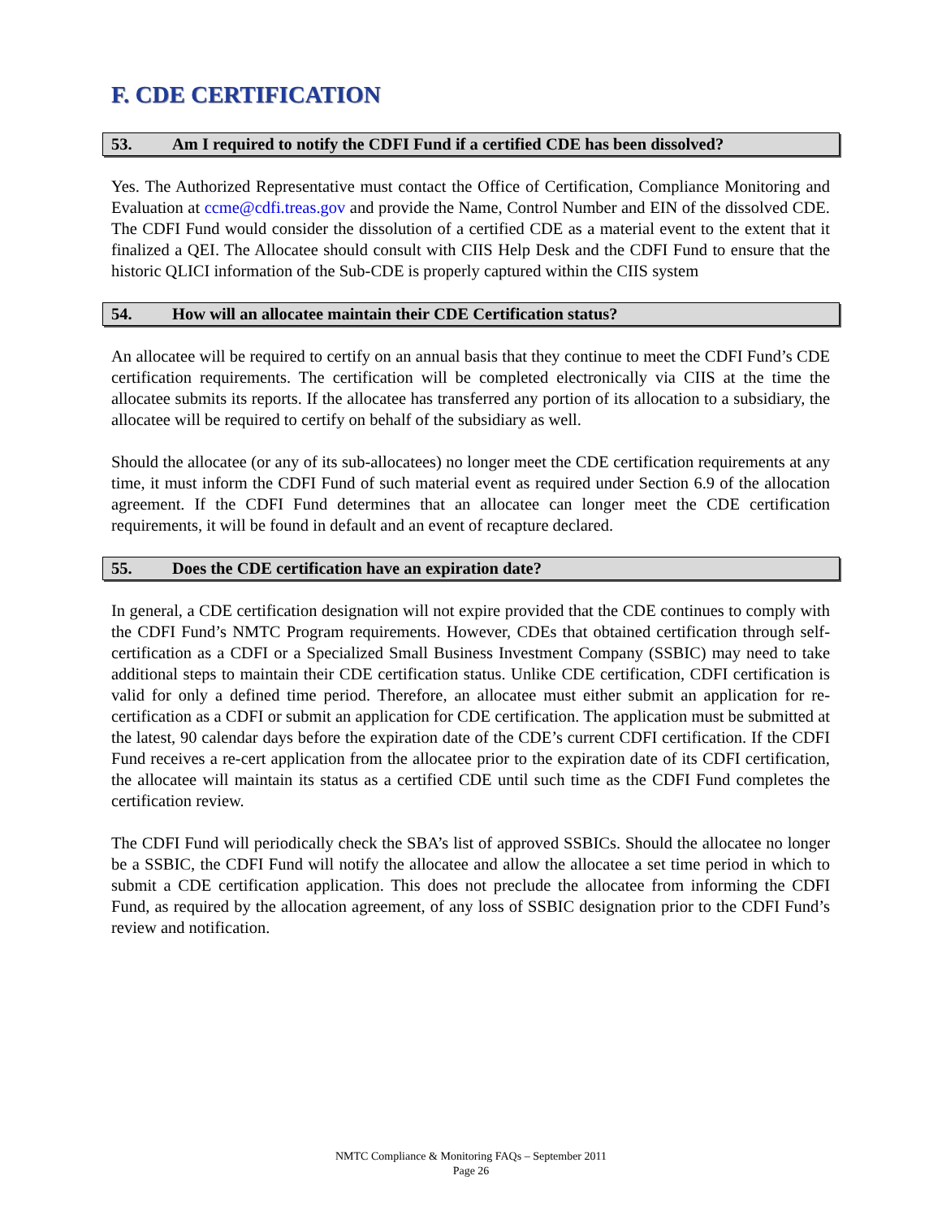F. CDE CERTIFICATION
53. Am I required to notify the CDFI Fund if a certified CDE has been dissolved?
Yes. The Authorized Representative must contact the Office of Certification, Compliance Monitoring and Evaluation at ccme@cdfi.treas.gov and provide the Name, Control Number and EIN of the dissolved CDE. The CDFI Fund would consider the dissolution of a certified CDE as a material event to the extent that it finalized a QEI. The Allocatee should consult with CIIS Help Desk and the CDFI Fund to ensure that the historic QLICI information of the Sub-CDE is properly captured within the CIIS system
54. How will an allocatee maintain their CDE Certification status?
An allocatee will be required to certify on an annual basis that they continue to meet the CDFI Fund’s CDE certification requirements. The certification will be completed electronically via CIIS at the time the allocatee submits its reports. If the allocatee has transferred any portion of its allocation to a subsidiary, the allocatee will be required to certify on behalf of the subsidiary as well.
Should the allocatee (or any of its sub-allocatees) no longer meet the CDE certification requirements at any time, it must inform the CDFI Fund of such material event as required under Section 6.9 of the allocation agreement. If the CDFI Fund determines that an allocatee can longer meet the CDE certification requirements, it will be found in default and an event of recapture declared.
55. Does the CDE certification have an expiration date?
In general, a CDE certification designation will not expire provided that the CDE continues to comply with the CDFI Fund’s NMTC Program requirements. However, CDEs that obtained certification through self-certification as a CDFI or a Specialized Small Business Investment Company (SSBIC) may need to take additional steps to maintain their CDE certification status. Unlike CDE certification, CDFI certification is valid for only a defined time period. Therefore, an allocatee must either submit an application for re-certification as a CDFI or submit an application for CDE certification. The application must be submitted at the latest, 90 calendar days before the expiration date of the CDE’s current CDFI certification. If the CDFI Fund receives a re-cert application from the allocatee prior to the expiration date of its CDFI certification, the allocatee will maintain its status as a certified CDE until such time as the CDFI Fund completes the certification review.
The CDFI Fund will periodically check the SBA’s list of approved SSBICs. Should the allocatee no longer be a SSBIC, the CDFI Fund will notify the allocatee and allow the allocatee a set time period in which to submit a CDE certification application. This does not preclude the allocatee from informing the CDFI Fund, as required by the allocation agreement, of any loss of SSBIC designation prior to the CDFI Fund’s review and notification.
NMTC Compliance & Monitoring FAQs – September 2011
Page 26